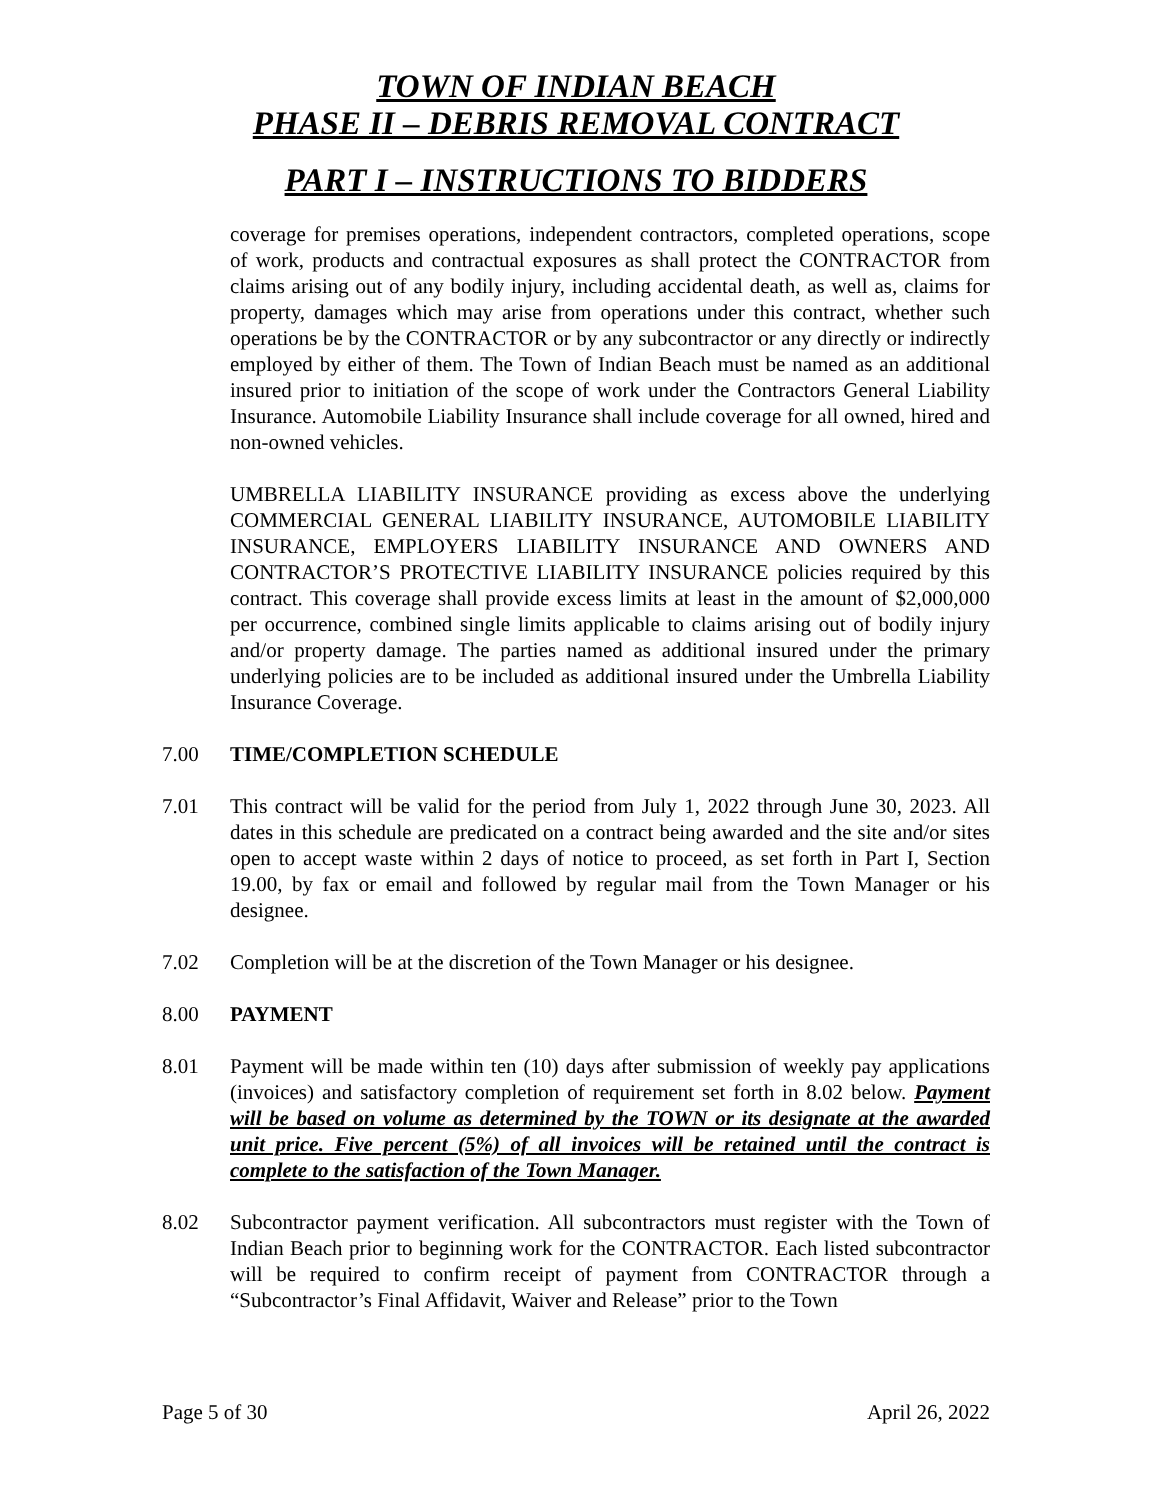TOWN OF INDIAN BEACH
PHASE II – DEBRIS REMOVAL CONTRACT
PART I – INSTRUCTIONS TO BIDDERS
coverage for premises operations, independent contractors, completed operations, scope of work, products and contractual exposures as shall protect the CONTRACTOR from claims arising out of any bodily injury, including accidental death, as well as, claims for property, damages which may arise from operations under this contract, whether such operations be by the CONTRACTOR or by any subcontractor or any directly or indirectly employed by either of them. The Town of Indian Beach must be named as an additional insured prior to initiation of the scope of work under the Contractors General Liability Insurance. Automobile Liability Insurance shall include coverage for all owned, hired and non-owned vehicles.
UMBRELLA LIABILITY INSURANCE providing as excess above the underlying COMMERCIAL GENERAL LIABILITY INSURANCE, AUTOMOBILE LIABILITY INSURANCE, EMPLOYERS LIABILITY INSURANCE AND OWNERS AND CONTRACTOR’S PROTECTIVE LIABILITY INSURANCE policies required by this contract. This coverage shall provide excess limits at least in the amount of $2,000,000 per occurrence, combined single limits applicable to claims arising out of bodily injury and/or property damage. The parties named as additional insured under the primary underlying policies are to be included as additional insured under the Umbrella Liability Insurance Coverage.
7.00 TIME/COMPLETION SCHEDULE
7.01 This contract will be valid for the period from July 1, 2022 through June 30, 2023. All dates in this schedule are predicated on a contract being awarded and the site and/or sites open to accept waste within 2 days of notice to proceed, as set forth in Part I, Section 19.00, by fax or email and followed by regular mail from the Town Manager or his designee.
7.02 Completion will be at the discretion of the Town Manager or his designee.
8.00 PAYMENT
8.01 Payment will be made within ten (10) days after submission of weekly pay applications (invoices) and satisfactory completion of requirement set forth in 8.02 below. Payment will be based on volume as determined by the TOWN or its designate at the awarded unit price. Five percent (5%) of all invoices will be retained until the contract is complete to the satisfaction of the Town Manager.
8.02 Subcontractor payment verification. All subcontractors must register with the Town of Indian Beach prior to beginning work for the CONTRACTOR. Each listed subcontractor will be required to confirm receipt of payment from CONTRACTOR through a “Subcontractor’s Final Affidavit, Waiver and Release” prior to the Town
Page 5 of 30 April 26, 2022